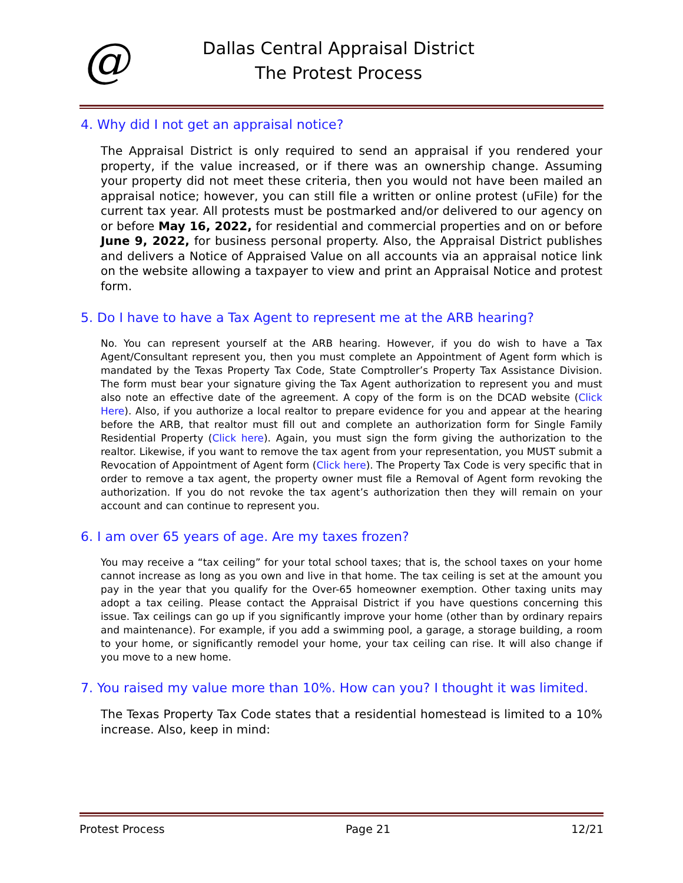@
Dallas Central Appraisal District
The Protest Process
4. Why did I not get an appraisal notice?
The Appraisal District is only required to send an appraisal if you rendered your property, if the value increased, or if there was an ownership change. Assuming your property did not meet these criteria, then you would not have been mailed an appraisal notice; however, you can still file a written or online protest (uFile) for the current tax year. All protests must be postmarked and/or delivered to our agency on or before May 16, 2022, for residential and commercial properties and on or before June 9, 2022, for business personal property. Also, the Appraisal District publishes and delivers a Notice of Appraised Value on all accounts via an appraisal notice link on the website allowing a taxpayer to view and print an Appraisal Notice and protest form.
5. Do I have to have a Tax Agent to represent me at the ARB hearing?
No. You can represent yourself at the ARB hearing. However, if you do wish to have a Tax Agent/Consultant represent you, then you must complete an Appointment of Agent form which is mandated by the Texas Property Tax Code, State Comptroller’s Property Tax Assistance Division. The form must bear your signature giving the Tax Agent authorization to represent you and must also note an effective date of the agreement. A copy of the form is on the DCAD website (Click Here). Also, if you authorize a local realtor to prepare evidence for you and appear at the hearing before the ARB, that realtor must fill out and complete an authorization form for Single Family Residential Property (Click here). Again, you must sign the form giving the authorization to the realtor. Likewise, if you want to remove the tax agent from your representation, you MUST submit a Revocation of Appointment of Agent form (Click here). The Property Tax Code is very specific that in order to remove a tax agent, the property owner must file a Removal of Agent form revoking the authorization. If you do not revoke the tax agent’s authorization then they will remain on your account and can continue to represent you.
6. I am over 65 years of age. Are my taxes frozen?
You may receive a “tax ceiling” for your total school taxes; that is, the school taxes on your home cannot increase as long as you own and live in that home. The tax ceiling is set at the amount you pay in the year that you qualify for the Over-65 homeowner exemption. Other taxing units may adopt a tax ceiling. Please contact the Appraisal District if you have questions concerning this issue. Tax ceilings can go up if you significantly improve your home (other than by ordinary repairs and maintenance). For example, if you add a swimming pool, a garage, a storage building, a room to your home, or significantly remodel your home, your tax ceiling can rise. It will also change if you move to a new home.
7. You raised my value more than 10%. How can you? I thought it was limited.
The Texas Property Tax Code states that a residential homestead is limited to a 10% increase. Also, keep in mind:
Protest Process Page 21 12/21